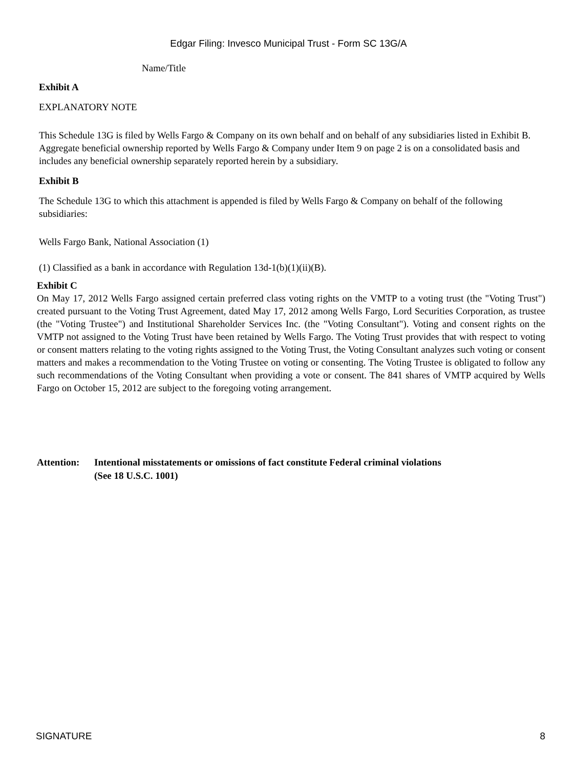Edgar Filing: Invesco Municipal Trust - Form SC 13G/A
Name/Title
Exhibit A
EXPLANATORY NOTE
This Schedule 13G is filed by Wells Fargo & Company on its own behalf and on behalf of any subsidiaries listed in Exhibit B. Aggregate beneficial ownership reported by Wells Fargo & Company under Item 9 on page 2 is on a consolidated basis and includes any beneficial ownership separately reported herein by a subsidiary.
Exhibit B
The Schedule 13G to which this attachment is appended is filed by Wells Fargo & Company on behalf of the following subsidiaries:
Wells Fargo Bank, National Association (1)
(1) Classified as a bank in accordance with Regulation 13d-1(b)(1)(ii)(B).
Exhibit C
On May 17, 2012 Wells Fargo assigned certain preferred class voting rights on the VMTP to a voting trust (the "Voting Trust") created pursuant to the Voting Trust Agreement, dated May 17, 2012 among Wells Fargo, Lord Securities Corporation, as trustee (the "Voting Trustee") and Institutional Shareholder Services Inc. (the "Voting Consultant"). Voting and consent rights on the VMTP not assigned to the Voting Trust have been retained by Wells Fargo. The Voting Trust provides that with respect to voting or consent matters relating to the voting rights assigned to the Voting Trust, the Voting Consultant analyzes such voting or consent matters and makes a recommendation to the Voting Trustee on voting or consenting. The Voting Trustee is obligated to follow any such recommendations of the Voting Consultant when providing a vote or consent. The 841 shares of VMTP acquired by Wells Fargo on October 15, 2012 are subject to the foregoing voting arrangement.
Attention: Intentional misstatements or omissions of fact constitute Federal criminal violations
(See 18 U.S.C. 1001)
SIGNATURE 8